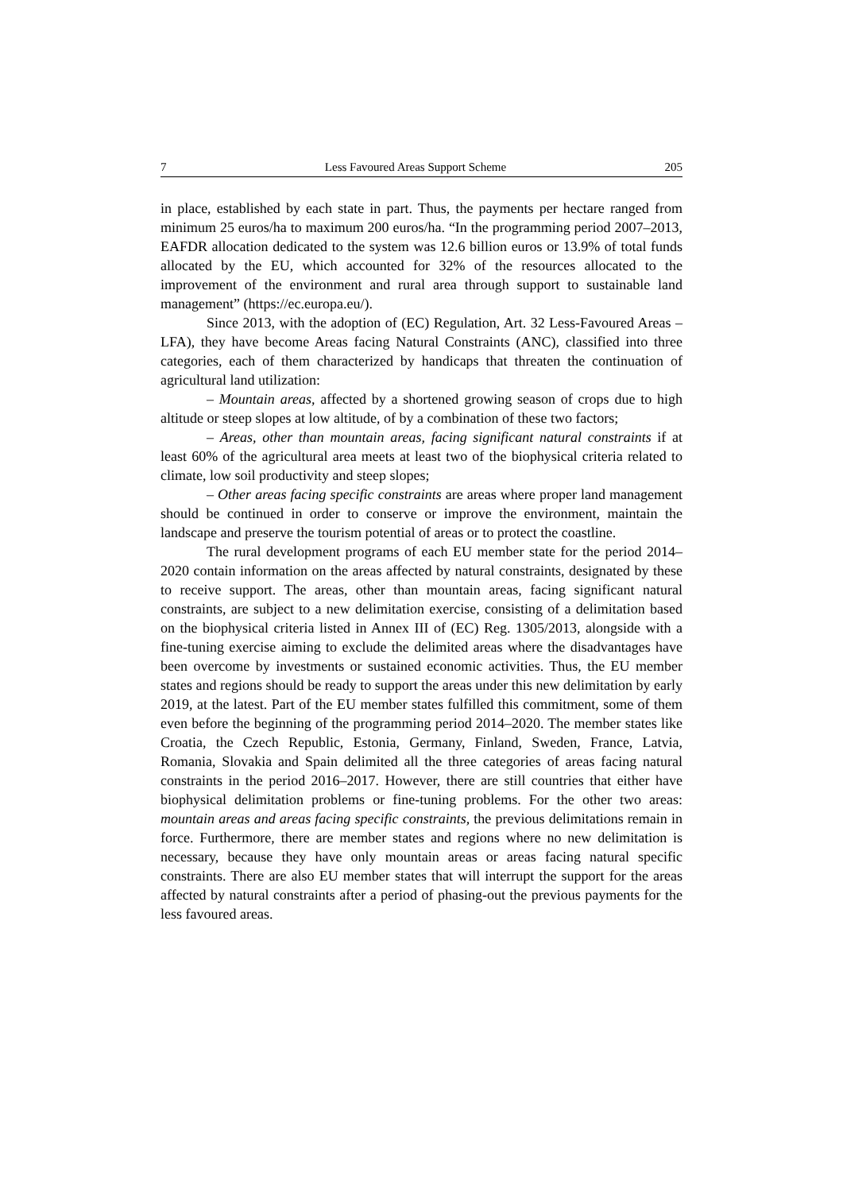7 Less Favoured Areas Support Scheme 205
in place, established by each state in part. Thus, the payments per hectare ranged from minimum 25 euros/ha to maximum 200 euros/ha. “In the programming period 2007–2013, EAFDR allocation dedicated to the system was 12.6 billion euros or 13.9% of total funds allocated by the EU, which accounted for 32% of the resources allocated to the improvement of the environment and rural area through support to sustainable land management” (https://ec.europa.eu/).
Since 2013, with the adoption of (EC) Regulation, Art. 32 Less-Favoured Areas – LFA), they have become Areas facing Natural Constraints (ANC), classified into three categories, each of them characterized by handicaps that threaten the continuation of agricultural land utilization:
– Mountain areas, affected by a shortened growing season of crops due to high altitude or steep slopes at low altitude, of by a combination of these two factors;
– Areas, other than mountain areas, facing significant natural constraints if at least 60% of the agricultural area meets at least two of the biophysical criteria related to climate, low soil productivity and steep slopes;
– Other areas facing specific constraints are areas where proper land management should be continued in order to conserve or improve the environment, maintain the landscape and preserve the tourism potential of areas or to protect the coastline.
The rural development programs of each EU member state for the period 2014–2020 contain information on the areas affected by natural constraints, designated by these to receive support. The areas, other than mountain areas, facing significant natural constraints, are subject to a new delimitation exercise, consisting of a delimitation based on the biophysical criteria listed in Annex III of (EC) Reg. 1305/2013, alongside with a fine-tuning exercise aiming to exclude the delimited areas where the disadvantages have been overcome by investments or sustained economic activities. Thus, the EU member states and regions should be ready to support the areas under this new delimitation by early 2019, at the latest. Part of the EU member states fulfilled this commitment, some of them even before the beginning of the programming period 2014–2020. The member states like Croatia, the Czech Republic, Estonia, Germany, Finland, Sweden, France, Latvia, Romania, Slovakia and Spain delimited all the three categories of areas facing natural constraints in the period 2016–2017. However, there are still countries that either have biophysical delimitation problems or fine-tuning problems. For the other two areas: mountain areas and areas facing specific constraints, the previous delimitations remain in force. Furthermore, there are member states and regions where no new delimitation is necessary, because they have only mountain areas or areas facing natural specific constraints. There are also EU member states that will interrupt the support for the areas affected by natural constraints after a period of phasing-out the previous payments for the less favoured areas.